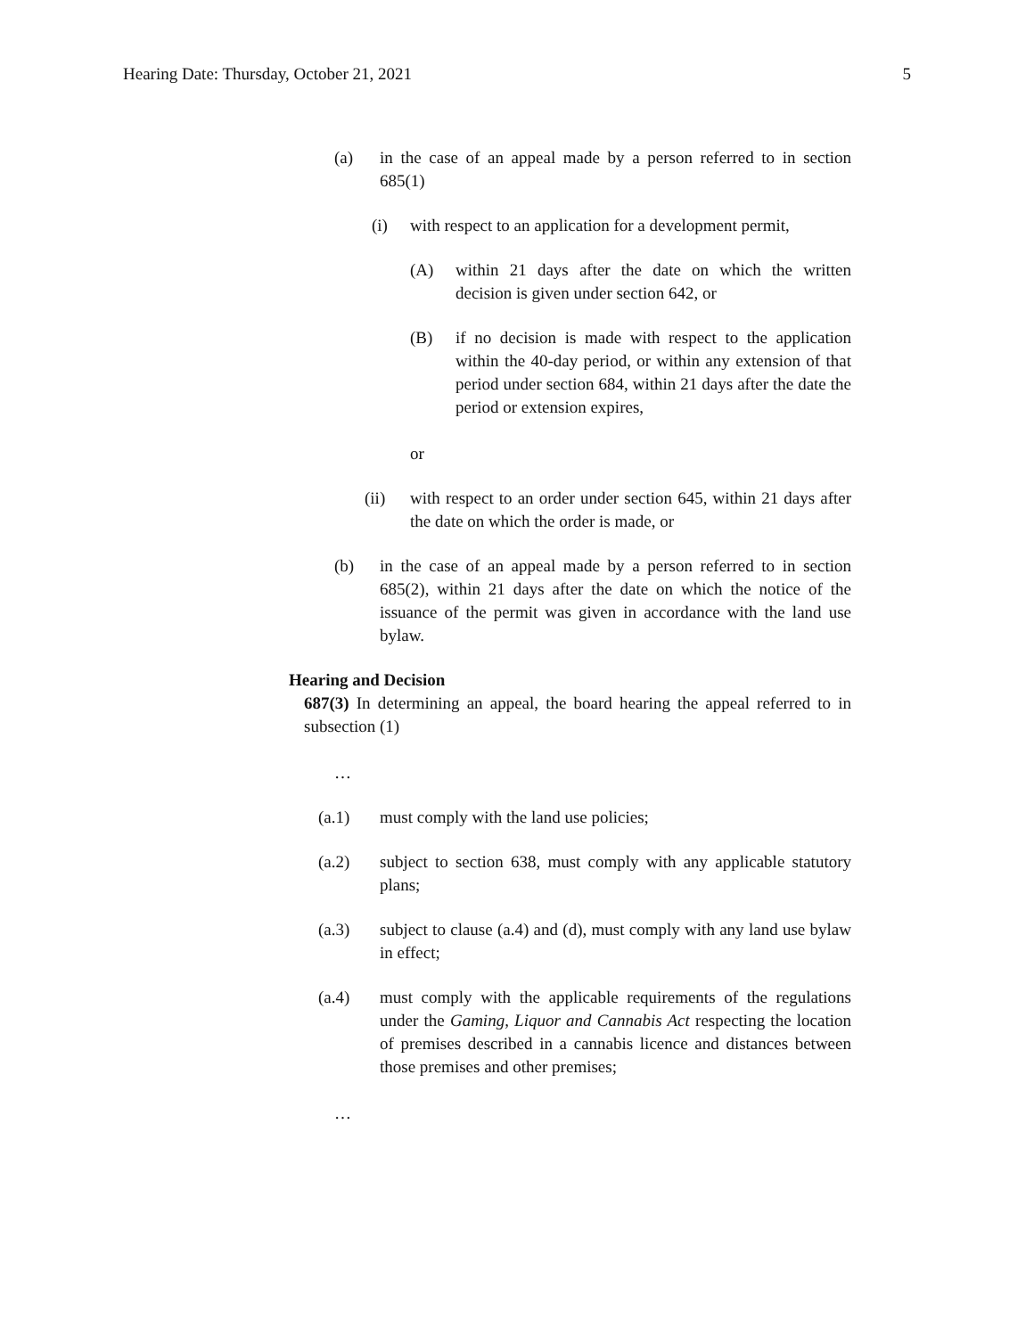Hearing Date: Thursday, October 21, 2021 5
(a) in the case of an appeal made by a person referred to in section 685(1)
(i) with respect to an application for a development permit,
(A) within 21 days after the date on which the written decision is given under section 642, or
(B) if no decision is made with respect to the application within the 40-day period, or within any extension of that period under section 684, within 21 days after the date the period or extension expires,
or
(ii) with respect to an order under section 645, within 21 days after the date on which the order is made, or
(b) in the case of an appeal made by a person referred to in section 685(2), within 21 days after the date on which the notice of the issuance of the permit was given in accordance with the land use bylaw.
Hearing and Decision
687(3) In determining an appeal, the board hearing the appeal referred to in subsection (1)
…
(a.1) must comply with the land use policies;
(a.2) subject to section 638, must comply with any applicable statutory plans;
(a.3) subject to clause (a.4) and (d), must comply with any land use bylaw in effect;
(a.4) must comply with the applicable requirements of the regulations under the Gaming, Liquor and Cannabis Act respecting the location of premises described in a cannabis licence and distances between those premises and other premises;
…